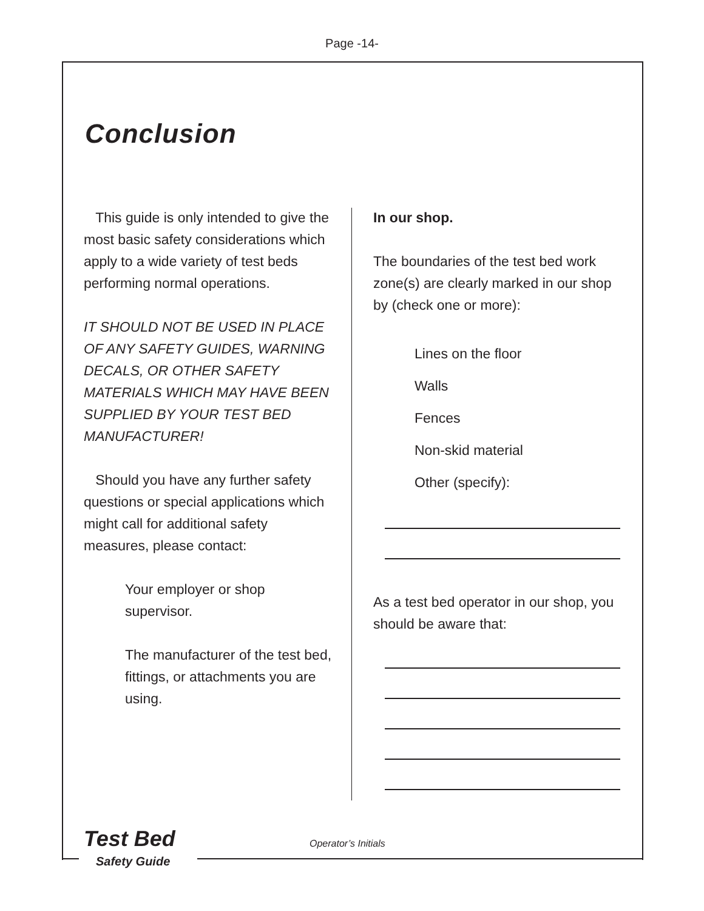Page -14-
Conclusion
This guide is only intended to give the most basic safety considerations which apply to a wide variety of test beds performing normal operations.
IT SHOULD NOT BE USED IN PLACE OF ANY SAFETY GUIDES, WARNING DECALS, OR OTHER SAFETY MATERIALS WHICH MAY HAVE BEEN SUPPLIED BY YOUR TEST BED MANUFACTURER!
Should you have any further safety questions or special applications which might call for additional safety measures, please contact:
Your employer or shop supervisor.
The manufacturer of the test bed, fittings, or attachments you are using.
In our shop.
The boundaries of the test bed work zone(s) are clearly marked in our shop by (check one or more):
Lines on the floor
Walls
Fences
Non-skid material
Other (specify):
As a test bed operator in our shop, you should be aware that:
Test Bed
Safety Guide
Operator’s Initials